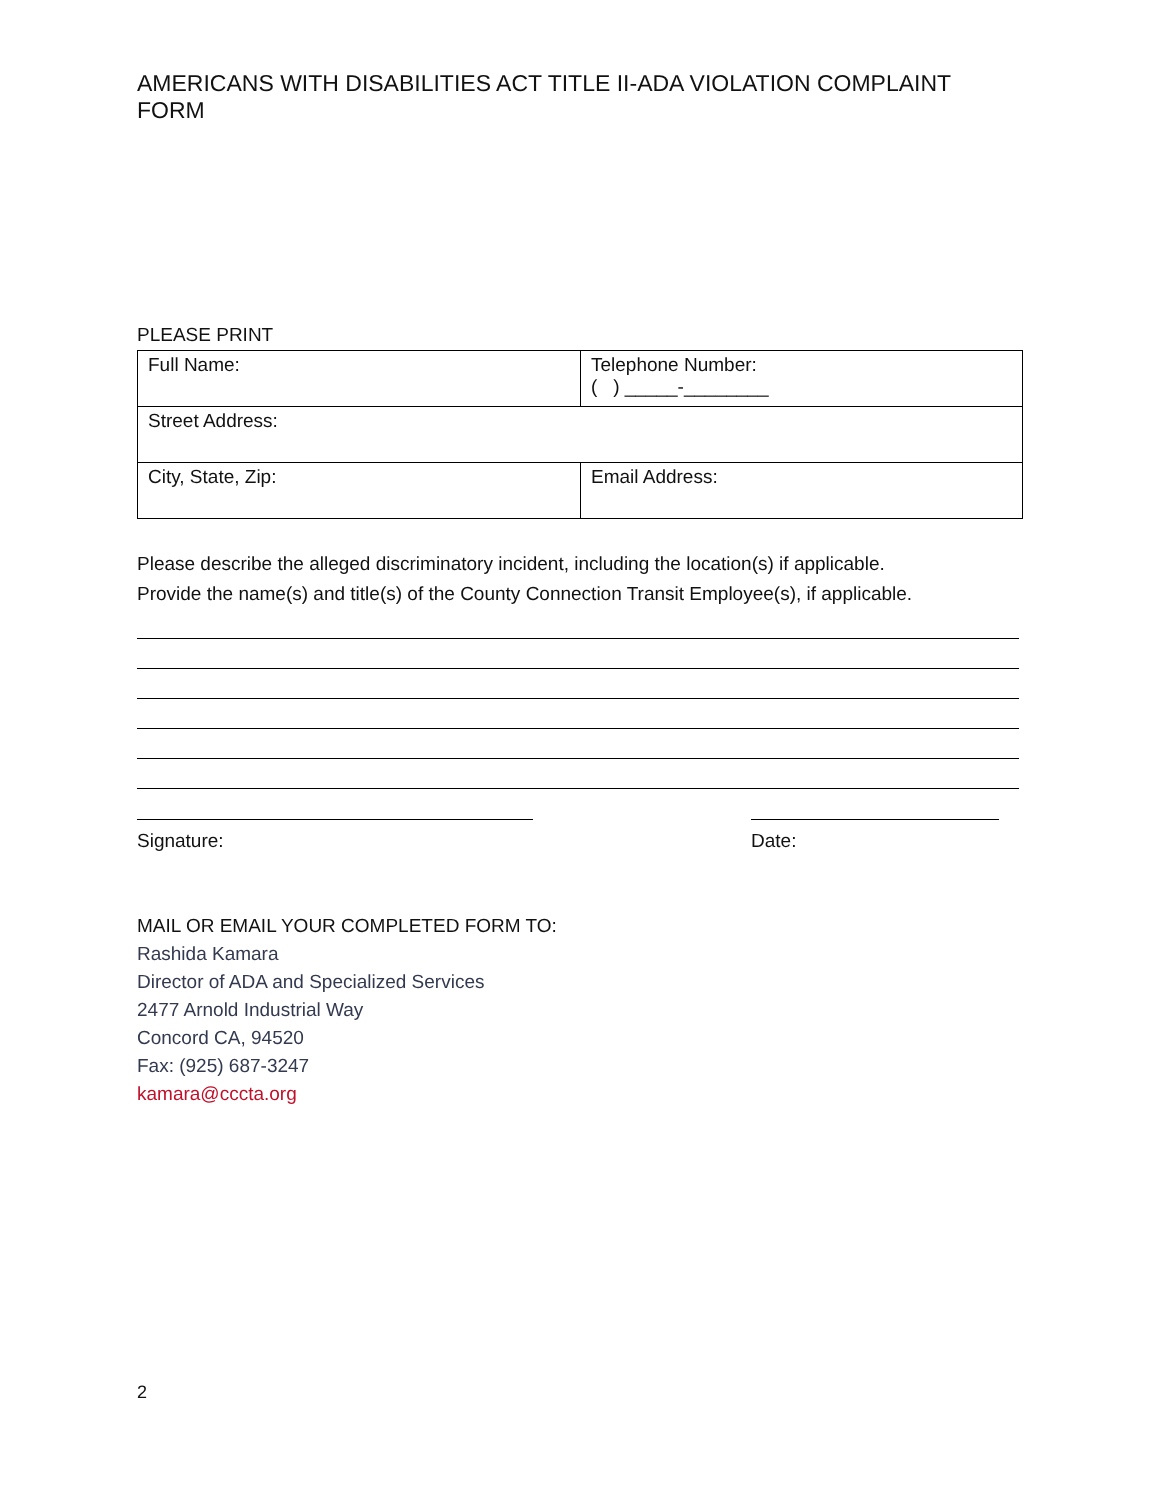AMERICANS WITH DISABILITIES ACT TITLE II-ADA VIOLATION COMPLAINT FORM
PLEASE PRINT
| Full Name: | Telephone Number: ( ) _____-________ |
| Street Address: | |
| City, State, Zip: | Email Address: |
Please describe the alleged discriminatory incident, including the location(s) if applicable.
Provide the name(s) and title(s) of the County Connection Transit Employee(s), if applicable.
Signature: Date:
MAIL OR EMAIL YOUR COMPLETED FORM TO:
Rashida Kamara
Director of ADA and Specialized Services
2477 Arnold Industrial Way
Concord CA, 94520
Fax: (925) 687-3247
kamara@cccta.org
2